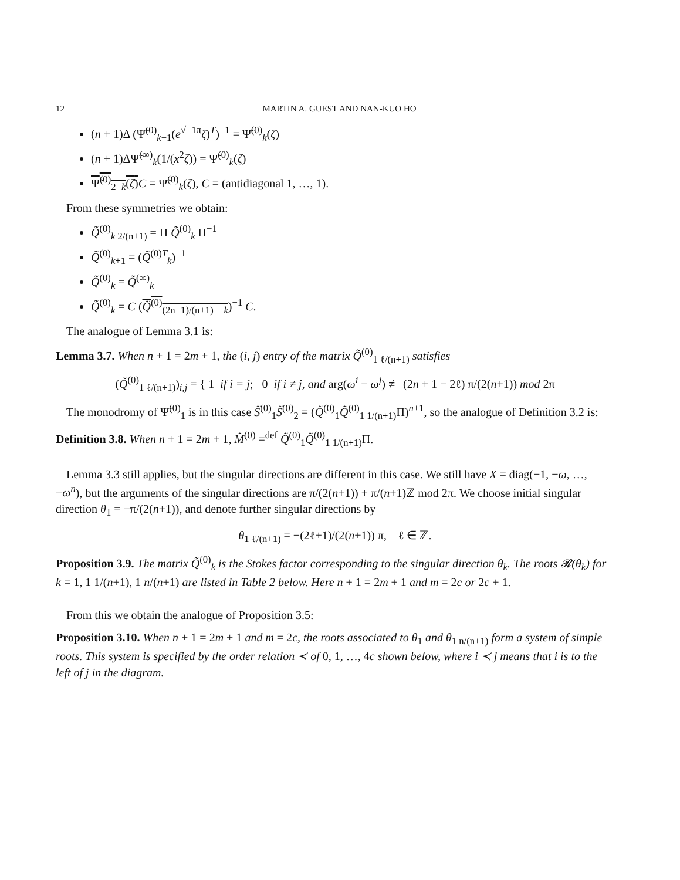12 MARTIN A. GUEST AND NAN-KUO HO
(n + 1)Δ (Ψ̃<sup>(0)</sup><sub>k−1</sub>(e<sup>√−1π</sup>ζ)<sup>T</sup>)<sup>−1</sup> = Ψ̃<sup>(0)</sup><sub>k</sub>(ζ)
(n + 1)ΔΨ̃<sup>(∞)</sup><sub>k</sub>(1/(x<sup>2</sup>ζ)) = Ψ̃<sup>(0)</sup><sub>k</sub>(ζ)
Ψ̃<sup>(0)</sup><sub>2−k</sub>(ζ̄) C = Ψ̃<sup>(0)</sup><sub>k</sub>(ζ), C = (antidiagonal 1, …, 1).
From these symmetries we obtain:
Q̃<sup>(0)</sup><sub>k 2/(n+1)</sub> = Π Q̃<sup>(0)</sup><sub>k</sub> Π<sup>−1</sup>
Q̃<sup>(0)</sup><sub>k+1</sub> = (Q̃<sup>(0)T</sup><sub>k</sub>)<sup>−1</sup>
Q̃<sup>(0)</sup><sub>k</sub> = Q̃<sup>(∞)</sup><sub>k</sub>
Q̃<sup>(0)</sup><sub>k</sub> = C (Q̃<sup>(0)</sup><sub>(2n+1)/(n+1) − k</sub>)<sup>−1</sup> C.
The analogue of Lemma 3.1 is:
Lemma 3.7. When n + 1 = 2m + 1, the (i, j) entry of the matrix Q̃<sup>(0)</sup><sub>1 ℓ/(n+1)</sub> satisfies
(Q̃<sup>(0)</sup><sub>1 ℓ/(n+1)</sub>)<sub>i,j</sub> = { 1 if i = j; 0 if i ≠ j, and arg(ω<sup>i</sup> − ω<sup>j</sup>) ≢ (2n + 1 − 2ℓ) π/(2(n+1)) mod 2π
The monodromy of Ψ̃<sup>(0)</sup><sub>1</sub> is in this case S̃<sup>(0)</sup><sub>1</sub>S̃<sup>(0)</sup><sub>2</sub> = (Q̃<sup>(0)</sup><sub>1</sub>Q̃<sup>(0)</sup><sub>1 1/(n+1)</sub>Π)<sup>n+1</sup>, so the analogue of Definition 3.2 is:
Definition 3.8. When n + 1 = 2m + 1, M̃<sup>(0)</sup> =<sup>def</sup> Q̃<sup>(0)</sup><sub>1</sub>Q̃<sup>(0)</sup><sub>1 1/(n+1)</sub>Π.
Lemma 3.3 still applies, but the singular directions are different in this case. We still have X = diag(−1, −ω, …, −ω<sup>n</sup>), but the arguments of the singular directions are π/(2(n+1)) + π/(n+1)ℤ mod 2π. We choose initial singular direction θ<sub>1</sub> = −π/(2(n+1)), and denote further singular directions by
θ<sub>1 ℓ/(n+1)</sub> = −(2ℓ+1)/(2(n+1)) π, ℓ ∈ ℤ.
Proposition 3.9. The matrix Q̃<sup>(0)</sup><sub>k</sub> is the Stokes factor corresponding to the singular direction θ<sub>k</sub>. The roots 𝓡(θ<sub>k</sub>) for k = 1, 1 1/(n+1), 1 n/(n+1) are listed in Table 2 below. Here n + 1 = 2m + 1 and m = 2c or 2c + 1.
From this we obtain the analogue of Proposition 3.5:
Proposition 3.10. When n + 1 = 2m + 1 and m = 2c, the roots associated to θ<sub>1</sub> and θ<sub>1 n/(n+1)</sub> form a system of simple roots. This system is specified by the order relation ≺ of 0, 1, …, 4c shown below, where i ≺ j means that i is to the left of j in the diagram.